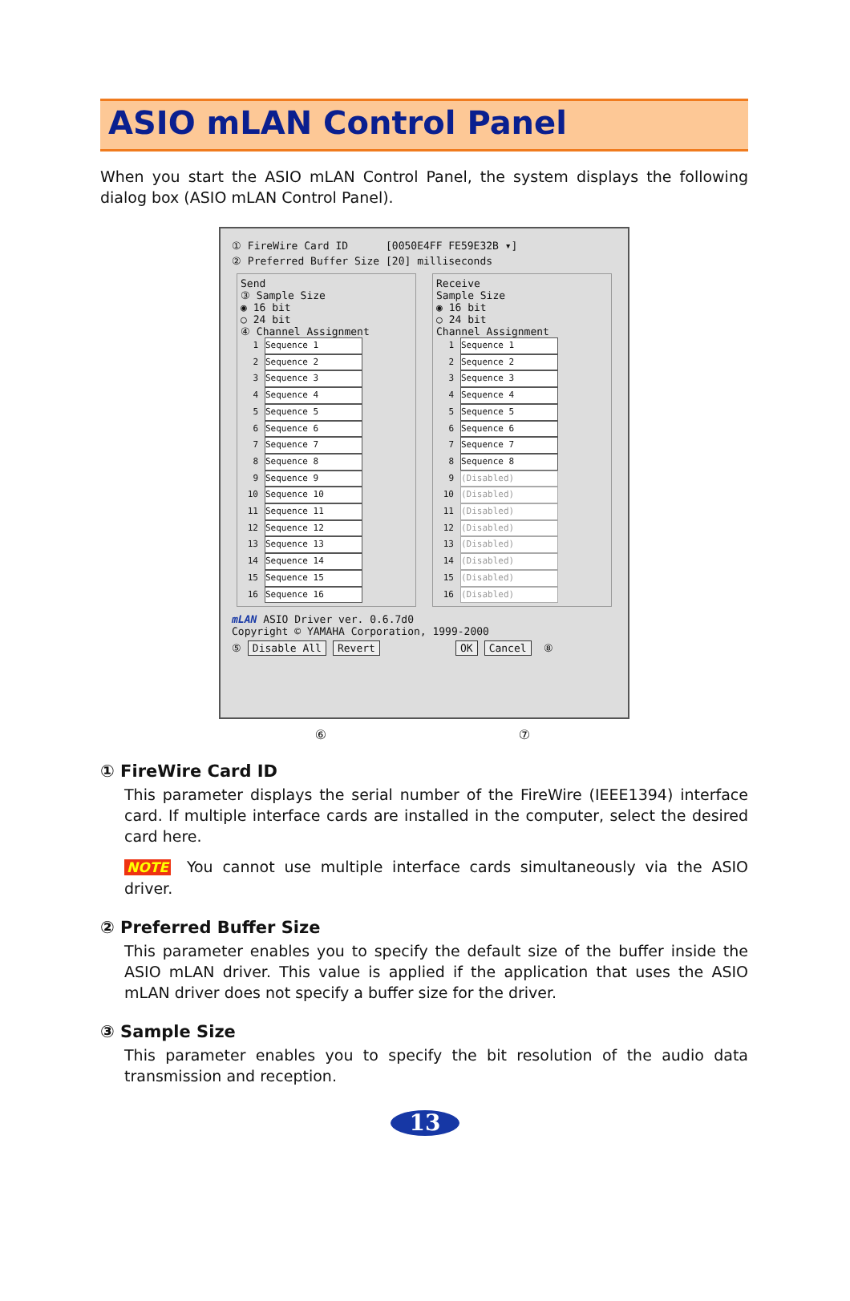ASIO mLAN Control Panel
When you start the ASIO mLAN Control Panel, the system displays the following dialog box (ASIO mLAN Control Panel).
① FireWire Card ID [0050E4FF FE59E32B ▾]
② Preferred Buffer Size [20] milliseconds
Send
③ Sample Size
◉ 16 bit
○ 24 bit
④ Channel Assignment
1 Sequence 1
2 Sequence 2
3 Sequence 3
4 Sequence 4
5 Sequence 5
6 Sequence 6
7 Sequence 7
8 Sequence 8
9 Sequence 9
10 Sequence 10
11 Sequence 11
12 Sequence 12
13 Sequence 13
14 Sequence 14
15 Sequence 15
16 Sequence 16
Receive
Sample Size
◉ 16 bit
○ 24 bit
Channel Assignment
1 Sequence 1
2 Sequence 2
3 Sequence 3
4 Sequence 4
5 Sequence 5
6 Sequence 6
7 Sequence 7
8 Sequence 8
9 (Disabled)
10 (Disabled)
11 (Disabled)
12 (Disabled)
13 (Disabled)
14 (Disabled)
15 (Disabled)
16 (Disabled)
mLAN ASIO Driver ver. 0.6.7d0
Copyright © YAMAHA Corporation, 1999-2000
⑤ Disable All Revert OK Cancel ⑧
⑥ ⑦
① FireWire Card ID
This parameter displays the serial number of the FireWire (IEEE1394) interface card. If multiple interface cards are installed in the computer, select the desired card here.
NOTE You cannot use multiple interface cards simultaneously via the ASIO driver.
② Preferred Buffer Size
This parameter enables you to specify the default size of the buffer inside the ASIO mLAN driver. This value is applied if the application that uses the ASIO mLAN driver does not specify a buffer size for the driver.
③ Sample Size
This parameter enables you to specify the bit resolution of the audio data transmission and reception.
13